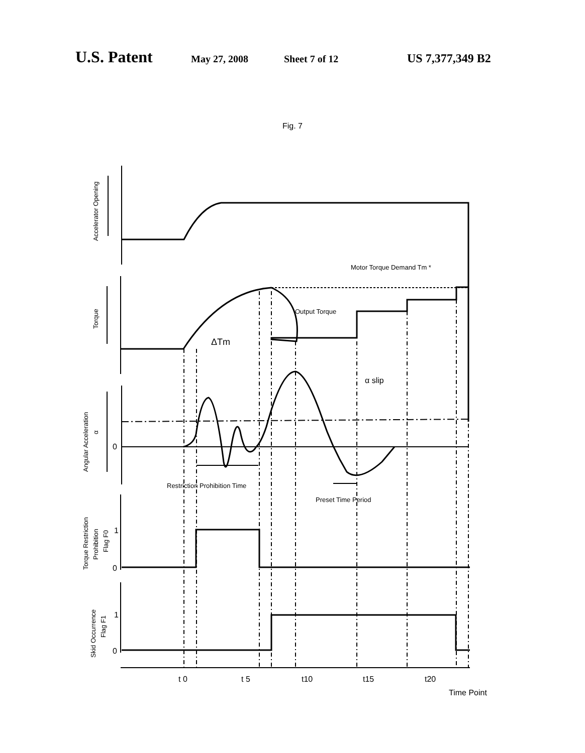U.S. Patent May 27, 2008 Sheet 7 of 12 US 7,377,349 B2
Fig. 7
Motor Torque Demand Tm *
Output Torque
ΔTm
α slip
Restriction Prohibition Time
Preset Time Period
0
1
0
1
0
t 0
t 5
t10
t15
t20
Time Point
Accelerator Opening
Torque
Angular Acceleration
α
Torque Restriction
Prohibition
Flag F0
Skid Occurrence
Flag F1